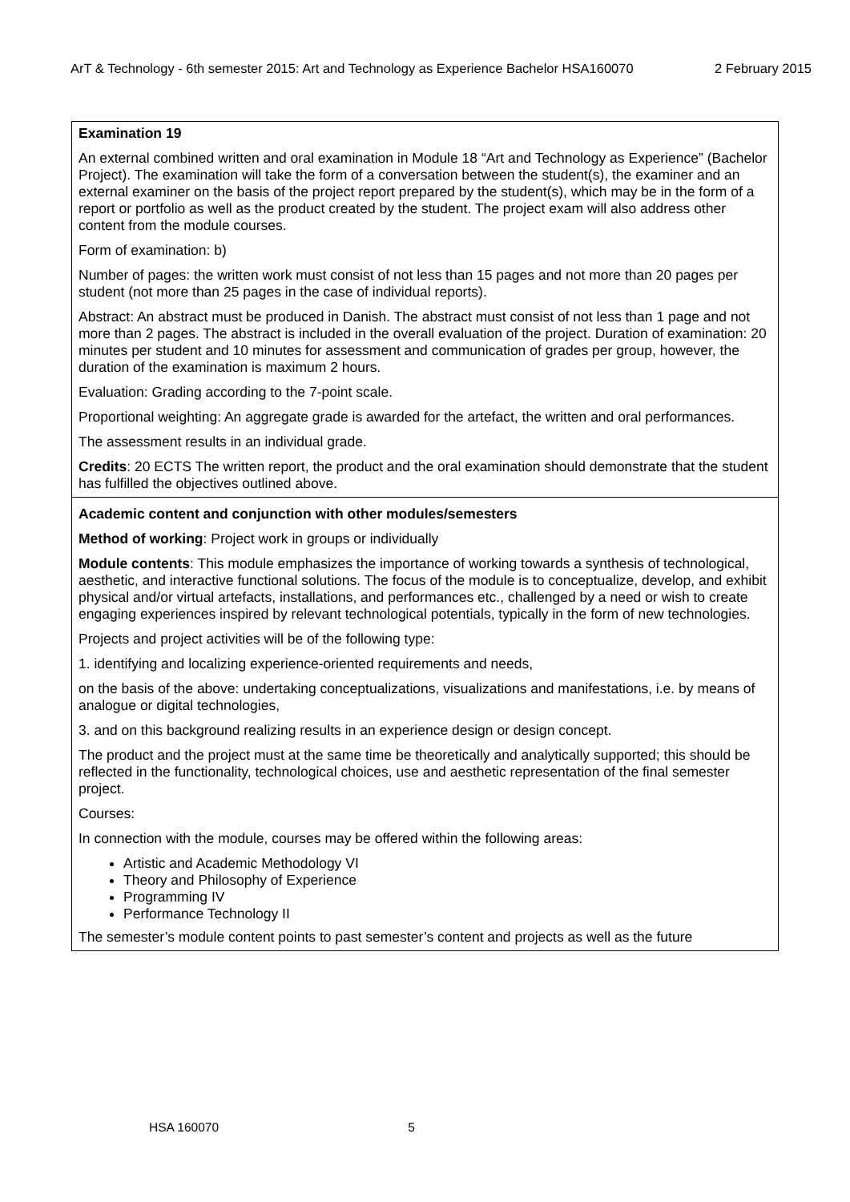ArT & Technology - 6th semester 2015: Art and Technology as Experience Bachelor HSA160070 2 February 2015
| Examination 19 An external combined written and oral examination in Module 18 “Art and Technology as Experience” (Bachelor Project). The examination will take the form of a conversation between the student(s), the examiner and an external examiner on the basis of the project report prepared by the student(s), which may be in the form of a report or portfolio as well as the product created by the student. The project exam will also address other content from the module courses. Form of examination: b) Number of pages: the written work must consist of not less than 15 pages and not more than 20 pages per student (not more than 25 pages in the case of individual reports). Abstract: An abstract must be produced in Danish. The abstract must consist of not less than 1 page and not more than 2 pages. The abstract is included in the overall evaluation of the project. Duration of examination: 20 minutes per student and 10 minutes for assessment and communication of grades per group, however, the duration of the examination is maximum 2 hours. Evaluation: Grading according to the 7-point scale. Proportional weighting: An aggregate grade is awarded for the artefact, the written and oral performances. The assessment results in an individual grade. Credits : 20 ECTS The written report, the product and the oral examination should demonstrate that the student has fulfilled the objectives outlined above. |
| Academic content and conjunction with other modules/semesters Method of working : Project work in groups or individually Module contents : This module emphasizes the importance of working towards a synthesis of technological, aesthetic, and interactive functional solutions. The focus of the module is to conceptualize, develop, and exhibit physical and/or virtual artefacts, installations, and performances etc., challenged by a need or wish to create engaging experiences inspired by relevant technological potentials, typically in the form of new technologies. Projects and project activities will be of the following type: 1. identifying and localizing experience-oriented requirements and needs, on the basis of the above: undertaking conceptualizations, visualizations and manifestations, i.e. by means of analogue or digital technologies, 3. and on this background realizing results in an experience design or design concept. The product and the project must at the same time be theoretically and analytically supported; this should be reflected in the functionality, technological choices, use and aesthetic representation of the final semester project. Courses: In connection with the module, courses may be offered within the following areas: Artistic and Academic Methodology VI Theory and Philosophy of Experience Programming IV Performance Technology II The semester’s module content points to past semester’s content and projects as well as the future |
HSA 160070 5